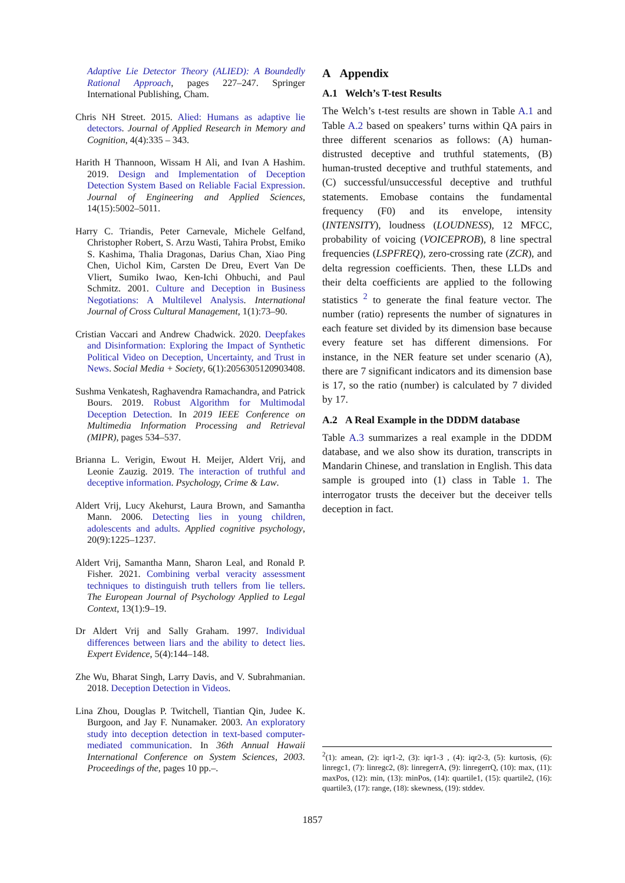Adaptive Lie Detector Theory (ALIED): A Boundedly Rational Approach, pages 227–247. Springer International Publishing, Cham.
Chris NH Street. 2015. Alied: Humans as adaptive lie detectors. Journal of Applied Research in Memory and Cognition, 4(4):335 – 343.
Harith H Thannoon, Wissam H Ali, and Ivan A Hashim. 2019. Design and Implementation of Deception Detection System Based on Reliable Facial Expression. Journal of Engineering and Applied Sciences, 14(15):5002–5011.
Harry C. Triandis, Peter Carnevale, Michele Gelfand, Christopher Robert, S. Arzu Wasti, Tahira Probst, Emiko S. Kashima, Thalia Dragonas, Darius Chan, Xiao Ping Chen, Uichol Kim, Carsten De Dreu, Evert Van De Vliert, Sumiko Iwao, Ken-Ichi Ohbuchi, and Paul Schmitz. 2001. Culture and Deception in Business Negotiations: A Multilevel Analysis. International Journal of Cross Cultural Management, 1(1):73–90.
Cristian Vaccari and Andrew Chadwick. 2020. Deepfakes and Disinformation: Exploring the Impact of Synthetic Political Video on Deception, Uncertainty, and Trust in News. Social Media + Society, 6(1):2056305120903408.
Sushma Venkatesh, Raghavendra Ramachandra, and Patrick Bours. 2019. Robust Algorithm for Multimodal Deception Detection. In 2019 IEEE Conference on Multimedia Information Processing and Retrieval (MIPR), pages 534–537.
Brianna L. Verigin, Ewout H. Meijer, Aldert Vrij, and Leonie Zauzig. 2019. The interaction of truthful and deceptive information. Psychology, Crime & Law.
Aldert Vrij, Lucy Akehurst, Laura Brown, and Samantha Mann. 2006. Detecting lies in young children, adolescents and adults. Applied cognitive psychology, 20(9):1225–1237.
Aldert Vrij, Samantha Mann, Sharon Leal, and Ronald P. Fisher. 2021. Combining verbal veracity assessment techniques to distinguish truth tellers from lie tellers. The European Journal of Psychology Applied to Legal Context, 13(1):9–19.
Dr Aldert Vrij and Sally Graham. 1997. Individual differences between liars and the ability to detect lies. Expert Evidence, 5(4):144–148.
Zhe Wu, Bharat Singh, Larry Davis, and V. Subrahmanian. 2018. Deception Detection in Videos.
Lina Zhou, Douglas P. Twitchell, Tiantian Qin, Judee K. Burgoon, and Jay F. Nunamaker. 2003. An exploratory study into deception detection in text-based computer-mediated communication. In 36th Annual Hawaii International Conference on System Sciences, 2003. Proceedings of the, pages 10 pp.–.
A Appendix
A.1 Welch’s T-test Results
The Welch’s t-test results are shown in Table A.1 and Table A.2 based on speakers’ turns within QA pairs in three different scenarios as follows: (A) human-distrusted deceptive and truthful statements, (B) human-trusted deceptive and truthful statements, and (C) successful/unsuccessful deceptive and truthful statements. Emobase contains the fundamental frequency (F0) and its envelope, intensity (INTENSITY), loudness (LOUDNESS), 12 MFCC, probability of voicing (VOICEPROB), 8 line spectral frequencies (LSPFREQ), zero-crossing rate (ZCR), and delta regression coefficients. Then, these LLDs and their delta coefficients are applied to the following statistics <sup>2</sup> to generate the final feature vector. The number (ratio) represents the number of signatures in each feature set divided by its dimension base because every feature set has different dimensions. For instance, in the NER feature set under scenario (A), there are 7 significant indicators and its dimension base is 17, so the ratio (number) is calculated by 7 divided by 17.
A.2 A Real Example in the DDDM database
Table A.3 summarizes a real example in the DDDM database, and we also show its duration, transcripts in Mandarin Chinese, and translation in English. This data sample is grouped into (1) class in Table 1. The interrogator trusts the deceiver but the deceiver tells deception in fact.
<sup>2</sup> (1): amean, (2): iqr1-2, (3): iqr1-3 , (4): iqr2-3, (5): kurtosis, (6): linregc1, (7): linregc2, (8): linregerrA, (9): linregerrQ, (10): max, (11): maxPos, (12): min, (13): minPos, (14): quartile1, (15): quartile2, (16): quartile3, (17): range, (18): skewness, (19): stddev.
1857